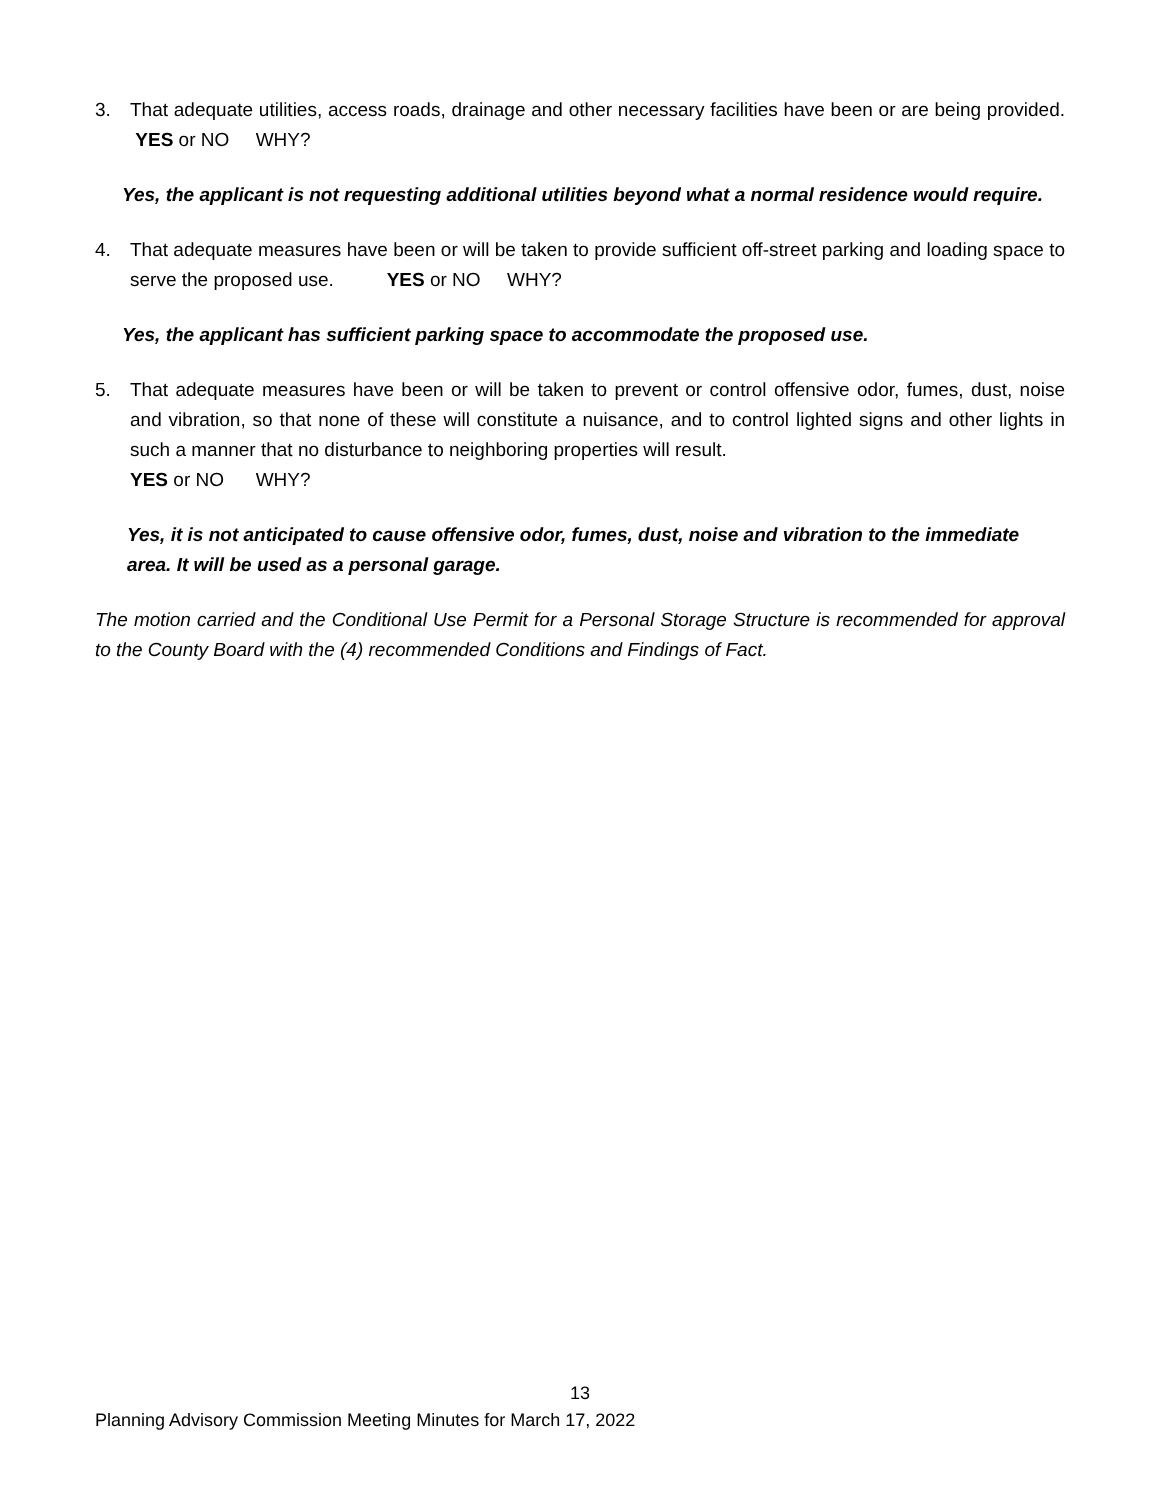3. That adequate utilities, access roads, drainage and other necessary facilities have been or are being provided. YES or NO WHY?
Yes, the applicant is not requesting additional utilities beyond what a normal residence would require.
4. That adequate measures have been or will be taken to provide sufficient off-street parking and loading space to serve the proposed use. YES or NO WHY?
Yes, the applicant has sufficient parking space to accommodate the proposed use.
5. That adequate measures have been or will be taken to prevent or control offensive odor, fumes, dust, noise and vibration, so that none of these will constitute a nuisance, and to control lighted signs and other lights in such a manner that no disturbance to neighboring properties will result.
YES or NO WHY?
Yes, it is not anticipated to cause offensive odor, fumes, dust, noise and vibration to the immediate area. It will be used as a personal garage.
The motion carried and the Conditional Use Permit for a Personal Storage Structure is recommended for approval to the County Board with the (4) recommended Conditions and Findings of Fact.
13
Planning Advisory Commission Meeting Minutes for March 17, 2022